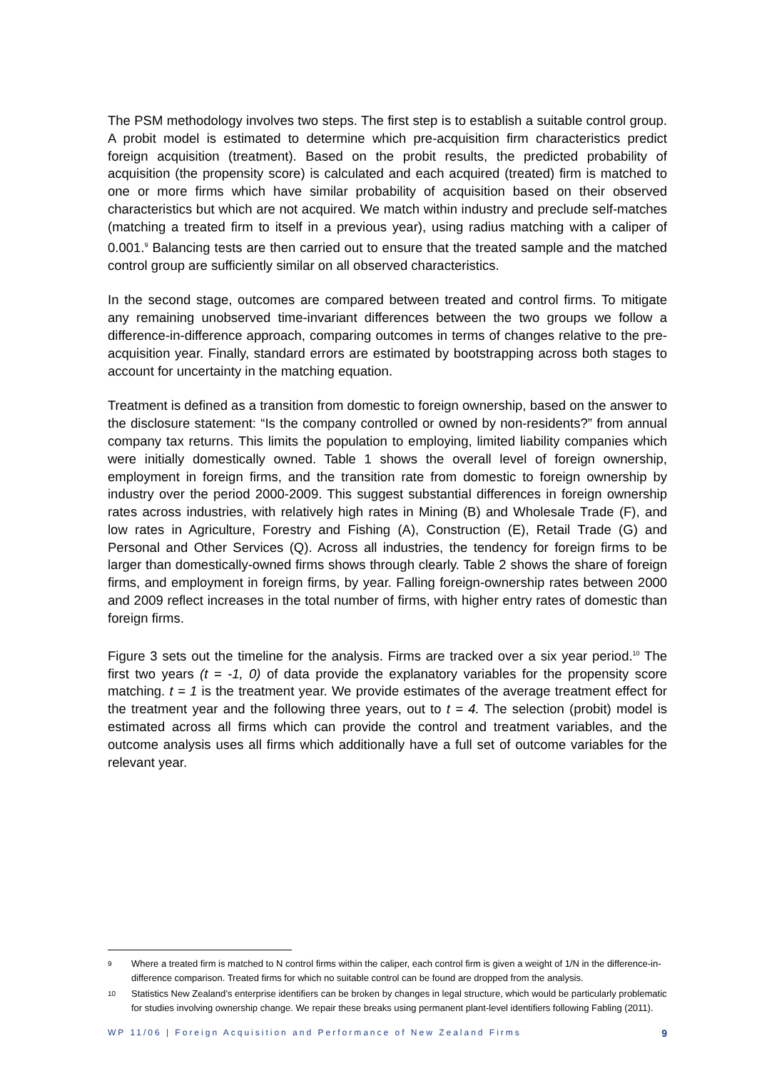The PSM methodology involves two steps. The first step is to establish a suitable control group. A probit model is estimated to determine which pre-acquisition firm characteristics predict foreign acquisition (treatment). Based on the probit results, the predicted probability of acquisition (the propensity score) is calculated and each acquired (treated) firm is matched to one or more firms which have similar probability of acquisition based on their observed characteristics but which are not acquired. We match within industry and preclude self-matches (matching a treated firm to itself in a previous year), using radius matching with a caliper of 0.001.<sup>9</sup> Balancing tests are then carried out to ensure that the treated sample and the matched control group are sufficiently similar on all observed characteristics.
In the second stage, outcomes are compared between treated and control firms. To mitigate any remaining unobserved time-invariant differences between the two groups we follow a difference-in-difference approach, comparing outcomes in terms of changes relative to the pre-acquisition year. Finally, standard errors are estimated by bootstrapping across both stages to account for uncertainty in the matching equation.
Treatment is defined as a transition from domestic to foreign ownership, based on the answer to the disclosure statement: “Is the company controlled or owned by non-residents?” from annual company tax returns. This limits the population to employing, limited liability companies which were initially domestically owned. Table 1 shows the overall level of foreign ownership, employment in foreign firms, and the transition rate from domestic to foreign ownership by industry over the period 2000-2009. This suggest substantial differences in foreign ownership rates across industries, with relatively high rates in Mining (B) and Wholesale Trade (F), and low rates in Agriculture, Forestry and Fishing (A), Construction (E), Retail Trade (G) and Personal and Other Services (Q). Across all industries, the tendency for foreign firms to be larger than domestically-owned firms shows through clearly. Table 2 shows the share of foreign firms, and employment in foreign firms, by year. Falling foreign-ownership rates between 2000 and 2009 reflect increases in the total number of firms, with higher entry rates of domestic than foreign firms.
Figure 3 sets out the timeline for the analysis. Firms are tracked over a six year period.<sup>10</sup> The first two years (t = -1, 0) of data provide the explanatory variables for the propensity score matching. t = 1 is the treatment year. We provide estimates of the average treatment effect for the treatment year and the following three years, out to t = 4. The selection (probit) model is estimated across all firms which can provide the control and treatment variables, and the outcome analysis uses all firms which additionally have a full set of outcome variables for the relevant year.
9 Where a treated firm is matched to N control firms within the caliper, each control firm is given a weight of 1/N in the difference-in-difference comparison. Treated firms for which no suitable control can be found are dropped from the analysis.
10 Statistics New Zealand’s enterprise identifiers can be broken by changes in legal structure, which would be particularly problematic for studies involving ownership change. We repair these breaks using permanent plant-level identifiers following Fabling (2011).
WP 11/06 | Foreign Acquisition and Performance of New Zealand Firms 9